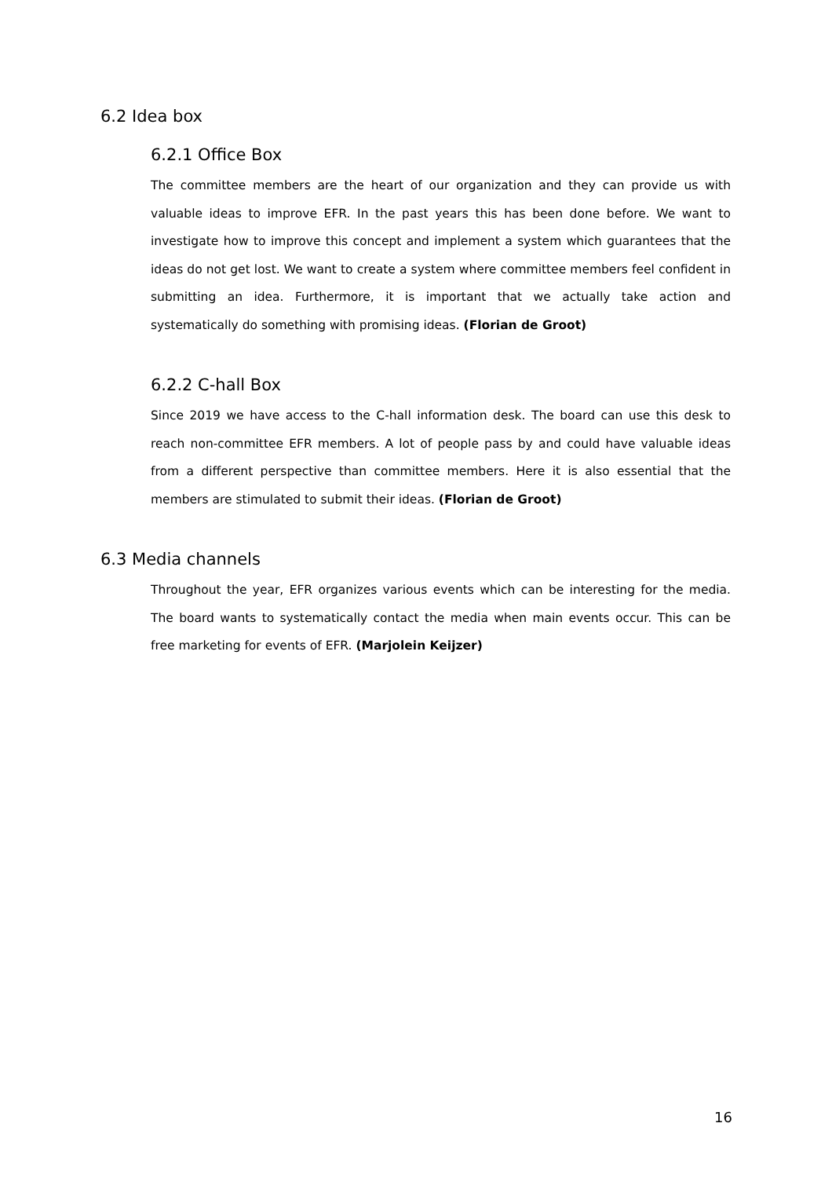6.2 Idea box
6.2.1 Office Box
The committee members are the heart of our organization and they can provide us with valuable ideas to improve EFR. In the past years this has been done before. We want to investigate how to improve this concept and implement a system which guarantees that the ideas do not get lost. We want to create a system where committee members feel confident in submitting an idea. Furthermore, it is important that we actually take action and systematically do something with promising ideas. (Florian de Groot)
6.2.2 C-hall Box
Since 2019 we have access to the C-hall information desk. The board can use this desk to reach non-committee EFR members. A lot of people pass by and could have valuable ideas from a different perspective than committee members. Here it is also essential that the members are stimulated to submit their ideas. (Florian de Groot)
6.3 Media channels
Throughout the year, EFR organizes various events which can be interesting for the media. The board wants to systematically contact the media when main events occur. This can be free marketing for events of EFR. (Marjolein Keijzer)
16